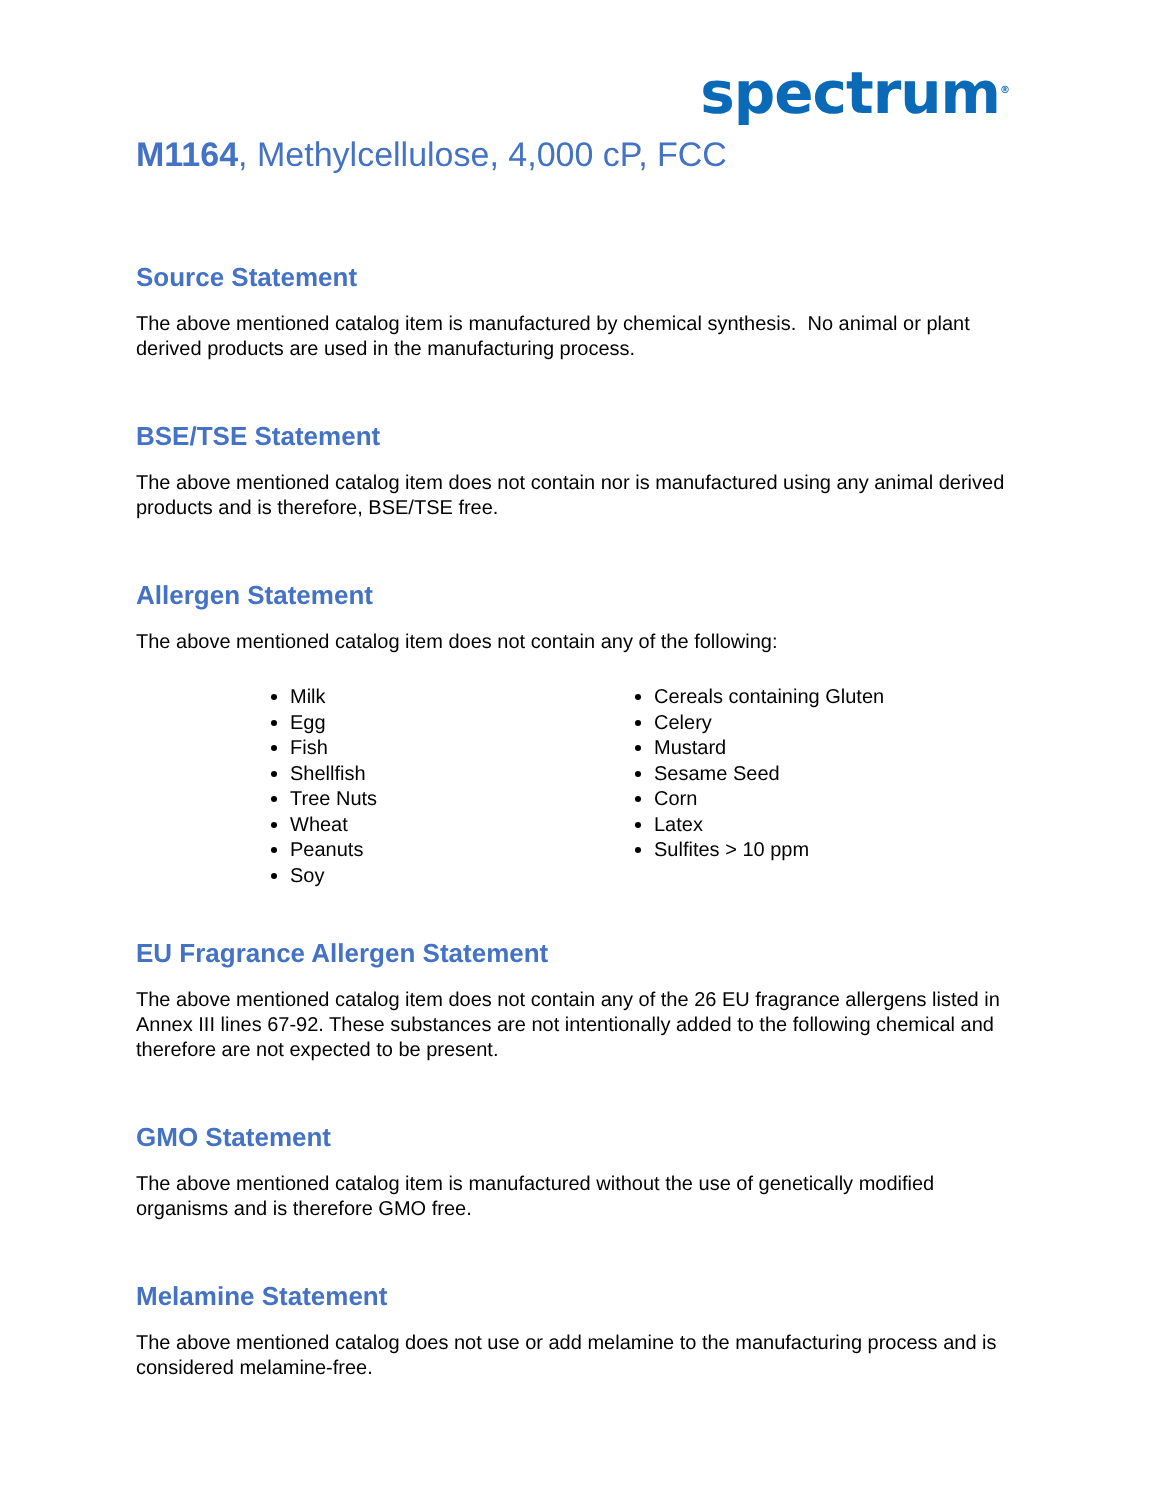spectrum<sup>®</sup>
M1164, Methylcellulose, 4,000 cP, FCC
Source Statement
The above mentioned catalog item is manufactured by chemical synthesis. No animal or plant derived products are used in the manufacturing process.
BSE/TSE Statement
The above mentioned catalog item does not contain nor is manufactured using any animal derived products and is therefore, BSE/TSE free.
Allergen Statement
The above mentioned catalog item does not contain any of the following:
Milk
Egg
Fish
Shellfish
Tree Nuts
Wheat
Peanuts
Soy
Cereals containing Gluten
Celery
Mustard
Sesame Seed
Corn
Latex
Sulfites > 10 ppm
EU Fragrance Allergen Statement
The above mentioned catalog item does not contain any of the 26 EU fragrance allergens listed in Annex III lines 67-92. These substances are not intentionally added to the following chemical and therefore are not expected to be present.
GMO Statement
The above mentioned catalog item is manufactured without the use of genetically modified organisms and is therefore GMO free.
Melamine Statement
The above mentioned catalog does not use or add melamine to the manufacturing process and is considered melamine-free.